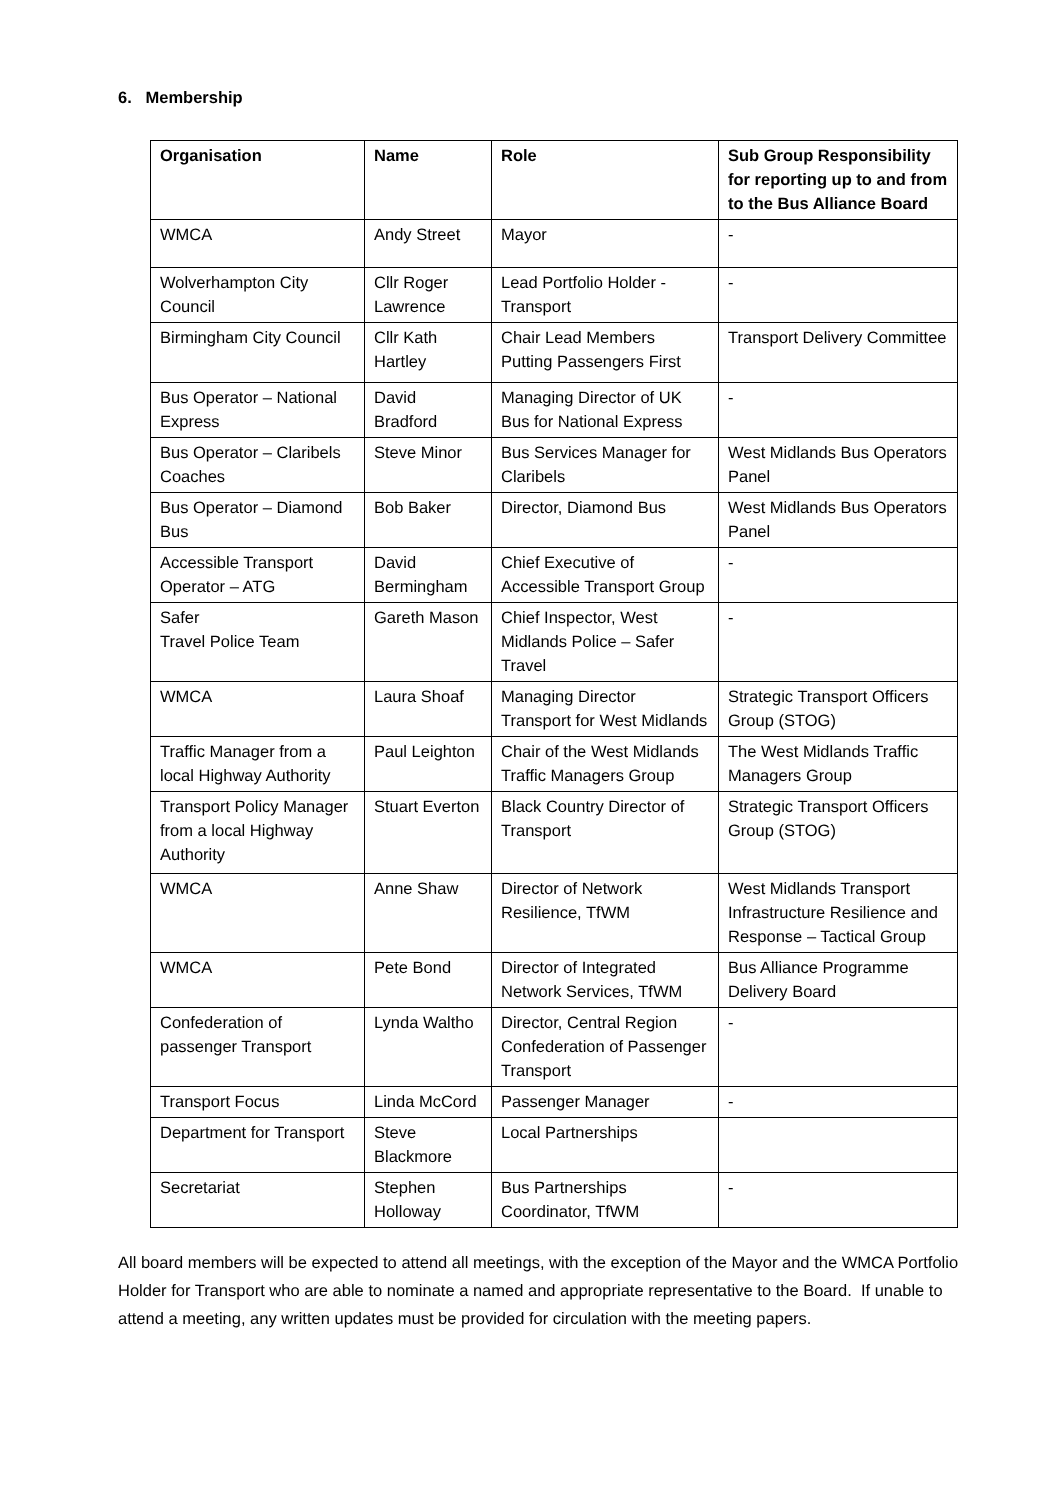6. Membership
| Organisation | Name | Role | Sub Group Responsibility for reporting up to and from to the Bus Alliance Board |
| --- | --- | --- | --- |
| WMCA | Andy Street | Mayor | - |
| Wolverhampton City Council | Cllr Roger Lawrence | Lead Portfolio Holder - Transport | - |
| Birmingham City Council | Cllr Kath Hartley | Chair Lead Members Putting Passengers First | Transport Delivery Committee |
| Bus Operator – National Express | David Bradford | Managing Director of UK Bus for National Express | - |
| Bus Operator – Claribels Coaches | Steve Minor | Bus Services Manager for Claribels | West Midlands Bus Operators Panel |
| Bus Operator – Diamond Bus | Bob Baker | Director, Diamond Bus | West Midlands Bus Operators Panel |
| Accessible Transport Operator – ATG | David Bermingham | Chief Executive of Accessible Transport Group | - |
| Safer Travel Police Team | Gareth Mason | Chief Inspector, West Midlands Police – Safer Travel | - |
| WMCA | Laura Shoaf | Managing Director Transport for West Midlands | Strategic Transport Officers Group (STOG) |
| Traffic Manager from a local Highway Authority | Paul Leighton | Chair of the West Midlands Traffic Managers Group | The West Midlands Traffic Managers Group |
| Transport Policy Manager from a local Highway Authority | Stuart Everton | Black Country Director of Transport | Strategic Transport Officers Group (STOG) |
| WMCA | Anne Shaw | Director of Network Resilience, TfWM | West Midlands Transport Infrastructure Resilience and Response – Tactical Group |
| WMCA | Pete Bond | Director of Integrated Network Services, TfWM | Bus Alliance Programme Delivery Board |
| Confederation of passenger Transport | Lynda Waltho | Director, Central Region Confederation of Passenger Transport | - |
| Transport Focus | Linda McCord | Passenger Manager | - |
| Department for Transport | Steve Blackmore | Local Partnerships | |
| Secretariat | Stephen Holloway | Bus Partnerships Coordinator, TfWM | - |
All board members will be expected to attend all meetings, with the exception of the Mayor and the WMCA Portfolio Holder for Transport who are able to nominate a named and appropriate representative to the Board. If unable to attend a meeting, any written updates must be provided for circulation with the meeting papers.